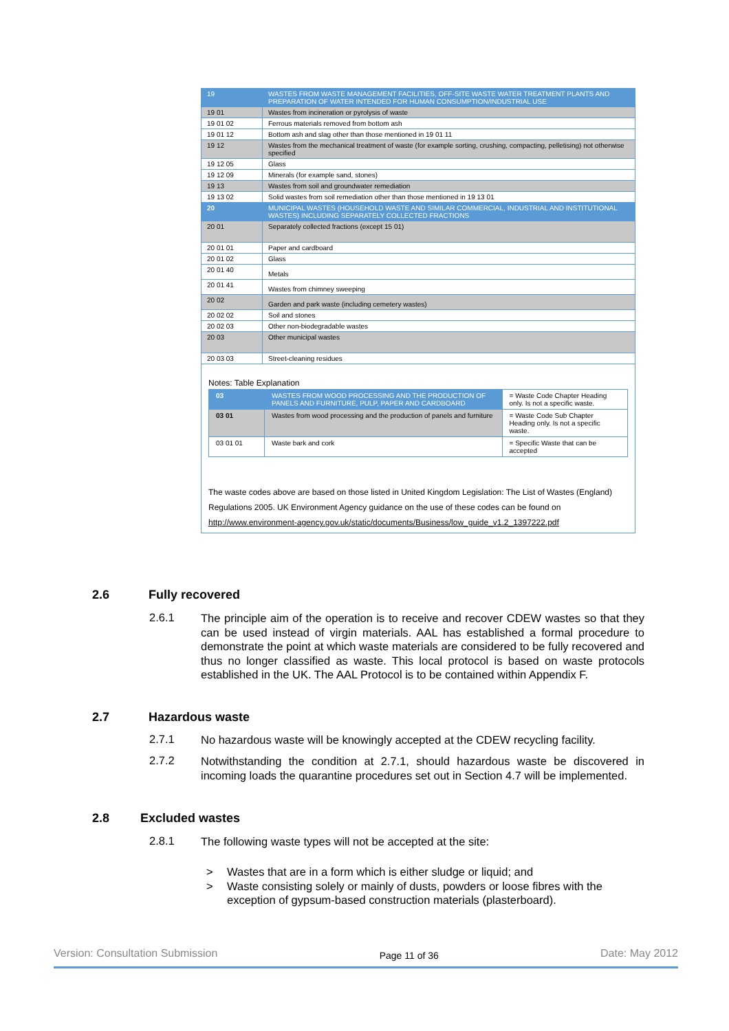| 19 | WASTES FROM WASTE MANAGEMENT FACILITIES, OFF-SITE WASTE WATER TREATMENT PLANTS AND PREPARATION OF WATER INTENDED FOR HUMAN CONSUMPTION/INDUSTRIAL USE |
| 19 01 | Wastes from incineration or pyrolysis of waste |
| 19 01 02 | Ferrous materials removed from bottom ash |
| 19 01 12 | Bottom ash and slag other than those mentioned in 19 01 11 |
| 19 12 | Wastes from the mechanical treatment of waste (for example sorting, crushing, compacting, pelletising) not otherwise specified |
| 19 12 05 | Glass |
| 19 12 09 | Minerals (for example sand, stones) |
| 19 13 | Wastes from soil and groundwater remediation |
| 19 13 02 | Solid wastes from soil remediation other than those mentioned in 19 13 01 |
| 20 | MUNICIPAL WASTES (HOUSEHOLD WASTE AND SIMILAR COMMERCIAL, INDUSTRIAL AND INSTITUTIONAL WASTES) INCLUDING SEPARATELY COLLECTED FRACTIONS |
| 20 01 | Separately collected fractions (except 15 01) |
| 20 01 01 | Paper and cardboard |
| 20 01 02 | Glass |
| 20 01 40 | Metals |
| 20 01 41 | Wastes from chimney sweeping |
| 20 02 | Garden and park waste (including cemetery wastes) |
| 20 02 02 | Soil and stones |
| 20 02 03 | Other non-biodegradable wastes |
| 20 03 | Other municipal wastes |
| 20 03 03 | Street-cleaning residues |
Notes: Table Explanation
| 03 | WASTES FROM WOOD PROCESSING AND THE PRODUCTION OF PANELS AND FURNITURE, PULP, PAPER AND CARDBOARD | = Waste Code Chapter Heading only. Is not a specific waste. |
| 03 01 | Wastes from wood processing and the production of panels and furniture | = Waste Code Sub Chapter Heading only. Is not a specific waste. |
| 03 01 01 | Waste bark and cork | = Specific Waste that can be accepted |
The waste codes above are based on those listed in United Kingdom Legislation: The List of Wastes (England) Regulations 2005. UK Environment Agency guidance on the use of these codes can be found on http://www.environment-agency.gov.uk/static/documents/Business/low_guide_v1.2_1397222.pdf
2.6 Fully recovered
2.6.1
The principle aim of the operation is to receive and recover CDEW wastes so that they can be used instead of virgin materials. AAL has established a formal procedure to demonstrate the point at which waste materials are considered to be fully recovered and thus no longer classified as waste. This local protocol is based on waste protocols established in the UK. The AAL Protocol is to be contained within Appendix F.
2.7 Hazardous waste
2.7.1
No hazardous waste will be knowingly accepted at the CDEW recycling facility.
2.7.2
Notwithstanding the condition at 2.7.1, should hazardous waste be discovered in incoming loads the quarantine procedures set out in Section 4.7 will be implemented.
2.8 Excluded wastes
2.8.1
The following waste types will not be accepted at the site:
> Wastes that are in a form which is either sludge or liquid; and
> Waste consisting solely or mainly of dusts, powders or loose fibres with the exception of gypsum-based construction materials (plasterboard).
Version: Consultation Submission Page 11 of 36 Date: May 2012